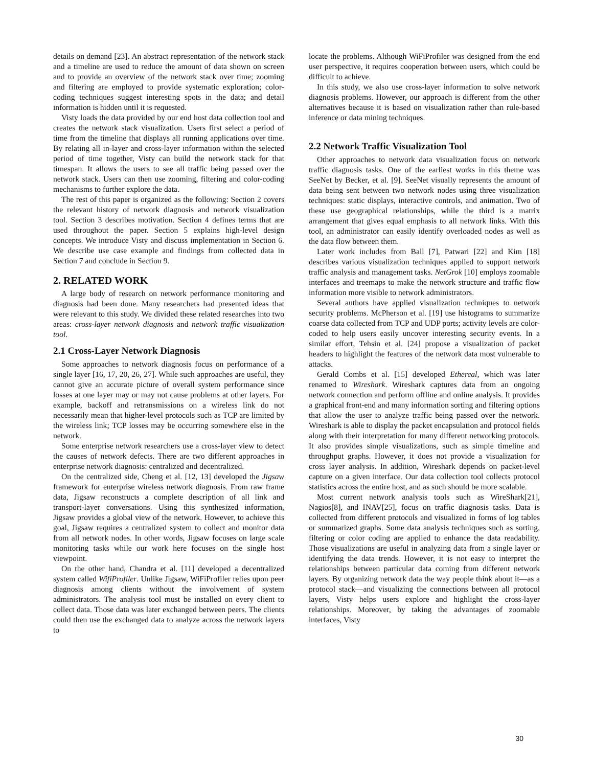details on demand [23]. An abstract representation of the network stack and a timeline are used to reduce the amount of data shown on screen and to provide an overview of the network stack over time; zooming and filtering are employed to provide systematic exploration; color-coding techniques suggest interesting spots in the data; and detail information is hidden until it is requested.
Visty loads the data provided by our end host data collection tool and creates the network stack visualization. Users first select a period of time from the timeline that displays all running applications over time. By relating all in-layer and cross-layer information within the selected period of time together, Visty can build the network stack for that timespan. It allows the users to see all traffic being passed over the network stack. Users can then use zooming, filtering and color-coding mechanisms to further explore the data.
The rest of this paper is organized as the following: Section 2 covers the relevant history of network diagnosis and network visualization tool. Section 3 describes motivation. Section 4 defines terms that are used throughout the paper. Section 5 explains high-level design concepts. We introduce Visty and discuss implementation in Section 6. We describe use case example and findings from collected data in Section 7 and conclude in Section 9.
2. RELATED WORK
A large body of research on network performance monitoring and diagnosis had been done. Many researchers had presented ideas that were relevant to this study. We divided these related researches into two areas: cross-layer network diagnosis and network traffic visualization tool.
2.1 Cross-Layer Network Diagnosis
Some approaches to network diagnosis focus on performance of a single layer [16, 17, 20, 26, 27]. While such approaches are useful, they cannot give an accurate picture of overall system performance since losses at one layer may or may not cause problems at other layers. For example, backoff and retransmissions on a wireless link do not necessarily mean that higher-level protocols such as TCP are limited by the wireless link; TCP losses may be occurring somewhere else in the network.
Some enterprise network researchers use a cross-layer view to detect the causes of network defects. There are two different approaches in enterprise network diagnosis: centralized and decentralized.
On the centralized side, Cheng et al. [12, 13] developed the Jigsaw framework for enterprise wireless network diagnosis. From raw frame data, Jigsaw reconstructs a complete description of all link and transport-layer conversations. Using this synthesized information, Jigsaw provides a global view of the network. However, to achieve this goal, Jigsaw requires a centralized system to collect and monitor data from all network nodes. In other words, Jigsaw focuses on large scale monitoring tasks while our work here focuses on the single host viewpoint.
On the other hand, Chandra et al. [11] developed a decentralized system called WifiProfiler. Unlike Jigsaw, WiFiProfiler relies upon peer diagnosis among clients without the involvement of system administrators. The analysis tool must be installed on every client to collect data. Those data was later exchanged between peers. The clients could then use the exchanged data to analyze across the network layers to
locate the problems. Although WiFiProfiler was designed from the end user perspective, it requires cooperation between users, which could be difficult to achieve.
In this study, we also use cross-layer information to solve network diagnosis problems. However, our approach is different from the other alternatives because it is based on visualization rather than rule-based inference or data mining techniques.
2.2 Network Traffic Visualization Tool
Other approaches to network data visualization focus on network traffic diagnosis tasks. One of the earliest works in this theme was SeeNet by Becker, et al. [9]. SeeNet visually represents the amount of data being sent between two network nodes using three visualization techniques: static displays, interactive controls, and animation. Two of these use geographical relationships, while the third is a matrix arrangement that gives equal emphasis to all network links. With this tool, an administrator can easily identify overloaded nodes as well as the data flow between them.
Later work includes from Ball [7], Patwari [22] and Kim [18] describes various visualization techniques applied to support network traffic analysis and management tasks. NetGrok [10] employs zoomable interfaces and treemaps to make the network structure and traffic flow information more visible to network administrators.
Several authors have applied visualization techniques to network security problems. McPherson et al. [19] use histograms to summarize coarse data collected from TCP and UDP ports; activity levels are color-coded to help users easily uncover interesting security events. In a similar effort, Tehsin et al. [24] propose a visualization of packet headers to highlight the features of the network data most vulnerable to attacks.
Gerald Combs et al. [15] developed Ethereal, which was later renamed to Wireshark. Wireshark captures data from an ongoing network connection and perform offline and online analysis. It provides a graphical front-end and many information sorting and filtering options that allow the user to analyze traffic being passed over the network. Wireshark is able to display the packet encapsulation and protocol fields along with their interpretation for many different networking protocols. It also provides simple visualizations, such as simple timeline and throughput graphs. However, it does not provide a visualization for cross layer analysis. In addition, Wireshark depends on packet-level capture on a given interface. Our data collection tool collects protocol statistics across the entire host, and as such should be more scalable.
Most current network analysis tools such as WireShark[21], Nagios[8], and INAV[25], focus on traffic diagnosis tasks. Data is collected from different protocols and visualized in forms of log tables or summarized graphs. Some data analysis techniques such as sorting, filtering or color coding are applied to enhance the data readability. Those visualizations are useful in analyzing data from a single layer or identifying the data trends. However, it is not easy to interpret the relationships between particular data coming from different network layers. By organizing network data the way people think about it—as a protocol stack—and visualizing the connections between all protocol layers, Visty helps users explore and highlight the cross-layer relationships. Moreover, by taking the advantages of zoomable interfaces, Visty
30